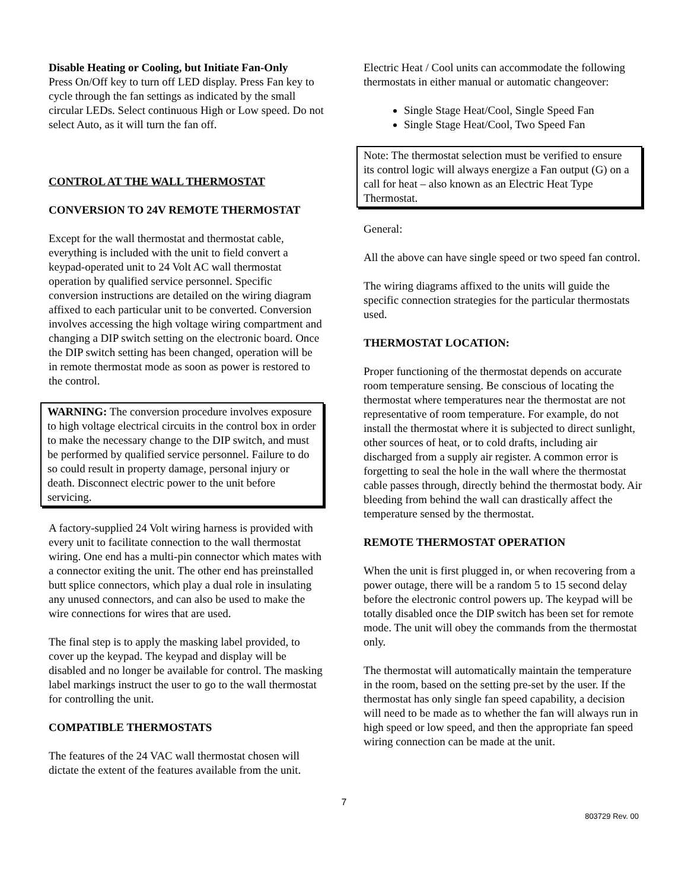Disable Heating or Cooling, but Initiate Fan-Only
Press On/Off key to turn off LED display. Press Fan key to cycle through the fan settings as indicated by the small circular LEDs. Select continuous High or Low speed. Do not select Auto, as it will turn the fan off.
CONTROL AT THE WALL THERMOSTAT
CONVERSION TO 24V REMOTE THERMOSTAT
Except for the wall thermostat and thermostat cable, everything is included with the unit to field convert a keypad-operated unit to 24 Volt AC wall thermostat operation by qualified service personnel. Specific conversion instructions are detailed on the wiring diagram affixed to each particular unit to be converted. Conversion involves accessing the high voltage wiring compartment and changing a DIP switch setting on the electronic board. Once the DIP switch setting has been changed, operation will be in remote thermostat mode as soon as power is restored to the control.
WARNING: The conversion procedure involves exposure to high voltage electrical circuits in the control box in order to make the necessary change to the DIP switch, and must be performed by qualified service personnel. Failure to do so could result in property damage, personal injury or death. Disconnect electric power to the unit before servicing.
A factory-supplied 24 Volt wiring harness is provided with every unit to facilitate connection to the wall thermostat wiring. One end has a multi-pin connector which mates with a connector exiting the unit. The other end has preinstalled butt splice connectors, which play a dual role in insulating any unused connectors, and can also be used to make the wire connections for wires that are used.
The final step is to apply the masking label provided, to cover up the keypad. The keypad and display will be disabled and no longer be available for control. The masking label markings instruct the user to go to the wall thermostat for controlling the unit.
COMPATIBLE THERMOSTATS
The features of the 24 VAC wall thermostat chosen will dictate the extent of the features available from the unit.
Electric Heat / Cool units can accommodate the following thermostats in either manual or automatic changeover:
Single Stage Heat/Cool, Single Speed Fan
Single Stage Heat/Cool, Two Speed Fan
Note: The thermostat selection must be verified to ensure its control logic will always energize a Fan output (G) on a call for heat – also known as an Electric Heat Type Thermostat.
General:
All the above can have single speed or two speed fan control.
The wiring diagrams affixed to the units will guide the specific connection strategies for the particular thermostats used.
THERMOSTAT LOCATION:
Proper functioning of the thermostat depends on accurate room temperature sensing. Be conscious of locating the thermostat where temperatures near the thermostat are not representative of room temperature. For example, do not install the thermostat where it is subjected to direct sunlight, other sources of heat, or to cold drafts, including air discharged from a supply air register. A common error is forgetting to seal the hole in the wall where the thermostat cable passes through, directly behind the thermostat body. Air bleeding from behind the wall can drastically affect the temperature sensed by the thermostat.
REMOTE THERMOSTAT OPERATION
When the unit is first plugged in, or when recovering from a power outage, there will be a random 5 to 15 second delay before the electronic control powers up. The keypad will be totally disabled once the DIP switch has been set for remote mode. The unit will obey the commands from the thermostat only.
The thermostat will automatically maintain the temperature in the room, based on the setting pre-set by the user. If the thermostat has only single fan speed capability, a decision will need to be made as to whether the fan will always run in high speed or low speed, and then the appropriate fan speed wiring connection can be made at the unit.
7
803729 Rev. 00